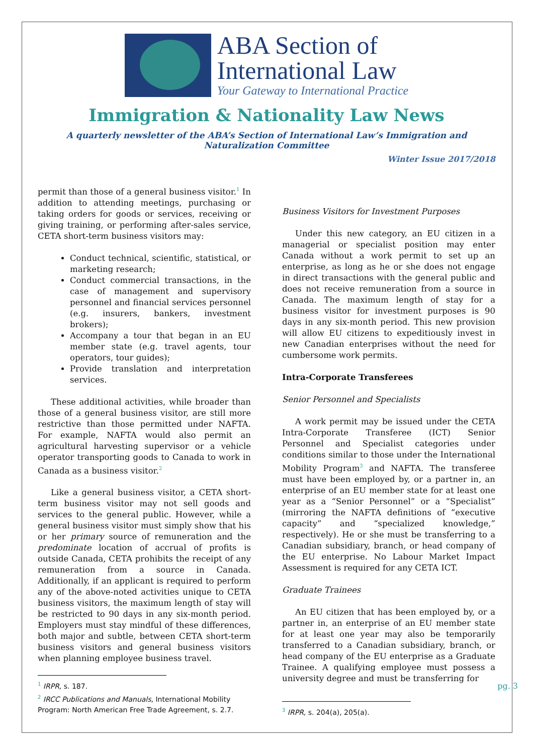ABA Section of
International Law
Your Gateway to International Practice
Immigration & Nationality Law News
A quarterly newsletter of the ABA’s Section of International Law’s Immigration and Naturalization Committee
Winter Issue 2017/2018
permit than those of a general business visitor.<sup>1</sup> In addition to attending meetings, purchasing or taking orders for goods or services, receiving or giving training, or performing after-sales service, CETA short-term business visitors may:
Conduct technical, scientific, statistical, or marketing research;
Conduct commercial transactions, in the case of management and supervisory personnel and financial services personnel (e.g. insurers, bankers, investment brokers);
Accompany a tour that began in an EU member state (e.g. travel agents, tour operators, tour guides);
Provide translation and interpretation services.
These additional activities, while broader than those of a general business visitor, are still more restrictive than those permitted under NAFTA. For example, NAFTA would also permit an agricultural harvesting supervisor or a vehicle operator transporting goods to Canada to work in Canada as a business visitor.<sup>2</sup>
Like a general business visitor, a CETA short-term business visitor may not sell goods and services to the general public. However, while a general business visitor must simply show that his or her primary source of remuneration and the predominate location of accrual of profits is outside Canada, CETA prohibits the receipt of any remuneration from a source in Canada. Additionally, if an applicant is required to perform any of the above-noted activities unique to CETA business visitors, the maximum length of stay will be restricted to 90 days in any six-month period. Employers must stay mindful of these differences, both major and subtle, between CETA short-term business visitors and general business visitors when planning employee business travel.
<sup>1</sup> IRPR, s. 187.
<sup>2</sup> IRCC Publications and Manuals, International Mobility Program: North American Free Trade Agreement, s. 2.7.
Business Visitors for Investment Purposes
Under this new category, an EU citizen in a managerial or specialist position may enter Canada without a work permit to set up an enterprise, as long as he or she does not engage in direct transactions with the general public and does not receive remuneration from a source in Canada. The maximum length of stay for a business visitor for investment purposes is 90 days in any six-month period. This new provision will allow EU citizens to expeditiously invest in new Canadian enterprises without the need for cumbersome work permits.
Intra-Corporate Transferees
Senior Personnel and Specialists
A work permit may be issued under the CETA Intra-Corporate Transferee (ICT) Senior Personnel and Specialist categories under conditions similar to those under the International Mobility Program<sup>3</sup> and NAFTA. The transferee must have been employed by, or a partner in, an enterprise of an EU member state for at least one year as a “Senior Personnel” or a “Specialist” (mirroring the NAFTA definitions of “executive capacity” and “specialized knowledge,” respectively). He or she must be transferring to a Canadian subsidiary, branch, or head company of the EU enterprise. No Labour Market Impact Assessment is required for any CETA ICT.
Graduate Trainees
An EU citizen that has been employed by, or a partner in, an enterprise of an EU member state for at least one year may also be temporarily transferred to a Canadian subsidiary, branch, or head company of the EU enterprise as a Graduate Trainee. A qualifying employee must possess a university degree and must be transferring for
<sup>3</sup> IRPR, s. 204(a), 205(a).
pg. 3